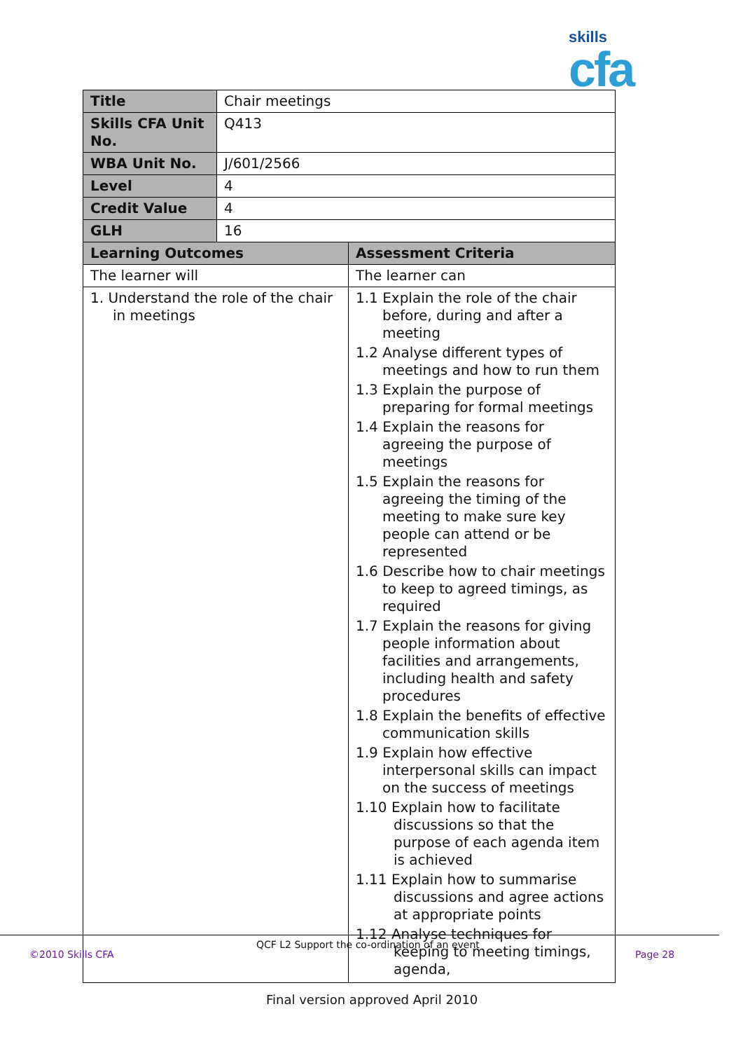skills
cfa
| Title | Chair meetings | |
| Skills CFA Unit No. | Q413 | |
| WBA Unit No. | J/601/2566 | |
| Level | 4 | |
| Credit Value | 4 | |
| GLH | 16 | |
| Learning Outcomes | | Assessment Criteria |
| The learner will | | The learner can |
| 1. Understand the role of the chair in meetings | | 1.1 Explain the role of the chair before, during and after a meeting 1.2 Analyse different types of meetings and how to run them 1.3 Explain the purpose of preparing for formal meetings 1.4 Explain the reasons for agreeing the purpose of meetings 1.5 Explain the reasons for agreeing the timing of the meeting to make sure key people can attend or be represented 1.6 Describe how to chair meetings to keep to agreed timings, as required 1.7 Explain the reasons for giving people information about facilities and arrangements, including health and safety procedures 1.8 Explain the benefits of effective communication skills 1.9 Explain how effective interpersonal skills can impact on the success of meetings 1.10 Explain how to facilitate discussions so that the purpose of each agenda item is achieved 1.11 Explain how to summarise discussions and agree actions at appropriate points 1.12 Analyse techniques for keeping to meeting timings, agenda, |
QCF L2 Support the co-ordination of an event
©2010 Skills CFA Page 28
Final version approved April 2010